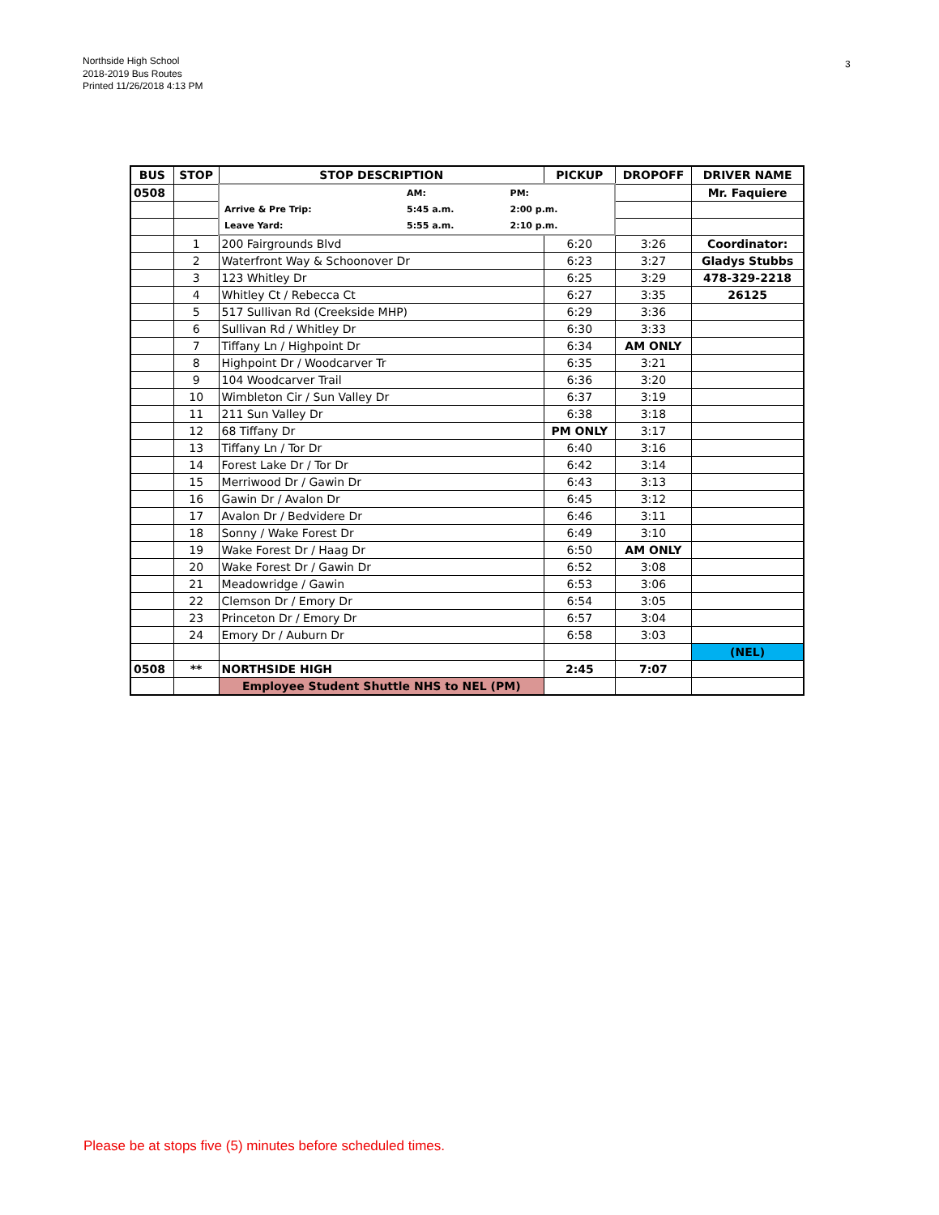Northside High School
2018-2019 Bus Routes
Printed 11/26/2018 4:13 PM
3
| BUS | STOP | STOP DESCRIPTION | PICKUP | DROPOFF | DRIVER NAME |
| --- | --- | --- | --- | --- | --- |
| 0508 | | / / AM: / PM: / / Arrive & Pre Trip: / 5:45 a.m. / 2:00 p.m. / / Leave Yard: / 5:55 a.m. / 2:10 p.m. / | | | Mr. Faquiere |
| | 1 | 200 Fairgrounds Blvd | 6:20 | 3:26 | Coordinator: |
| | 2 | Waterfront Way & Schoonover Dr | 6:23 | 3:27 | Gladys Stubbs |
| | 3 | 123 Whitley Dr | 6:25 | 3:29 | 478-329-2218 |
| | 4 | Whitley Ct / Rebecca Ct | 6:27 | 3:35 | 26125 |
| | 5 | 517 Sullivan Rd (Creekside MHP) | 6:29 | 3:36 | |
| | 6 | Sullivan Rd / Whitley Dr | 6:30 | 3:33 | |
| | 7 | Tiffany Ln / Highpoint Dr | 6:34 | AM ONLY | |
| | 8 | Highpoint Dr / Woodcarver Tr | 6:35 | 3:21 | |
| | 9 | 104 Woodcarver Trail | 6:36 | 3:20 | |
| | 10 | Wimbleton Cir / Sun Valley Dr | 6:37 | 3:19 | |
| | 11 | 211 Sun Valley Dr | 6:38 | 3:18 | |
| | 12 | 68 Tiffany Dr | PM ONLY | 3:17 | |
| | 13 | Tiffany Ln / Tor Dr | 6:40 | 3:16 | |
| | 14 | Forest Lake Dr / Tor Dr | 6:42 | 3:14 | |
| | 15 | Merriwood Dr / Gawin Dr | 6:43 | 3:13 | |
| | 16 | Gawin Dr / Avalon Dr | 6:45 | 3:12 | |
| | 17 | Avalon Dr / Bedvidere Dr | 6:46 | 3:11 | |
| | 18 | Sonny / Wake Forest Dr | 6:49 | 3:10 | |
| | 19 | Wake Forest Dr / Haag Dr | 6:50 | AM ONLY | |
| | 20 | Wake Forest Dr / Gawin Dr | 6:52 | 3:08 | |
| | 21 | Meadowridge / Gawin | 6:53 | 3:06 | |
| | 22 | Clemson Dr / Emory Dr | 6:54 | 3:05 | |
| | 23 | Princeton Dr / Emory Dr | 6:57 | 3:04 | |
| | 24 | Emory Dr / Auburn Dr | 6:58 | 3:03 | |
| | | | | | (NEL) |
| 0508 | ** | NORTHSIDE HIGH | 2:45 | 7:07 | |
| | | Employee Student Shuttle NHS to NEL (PM) | | | |
Please be at stops five (5) minutes before scheduled times.